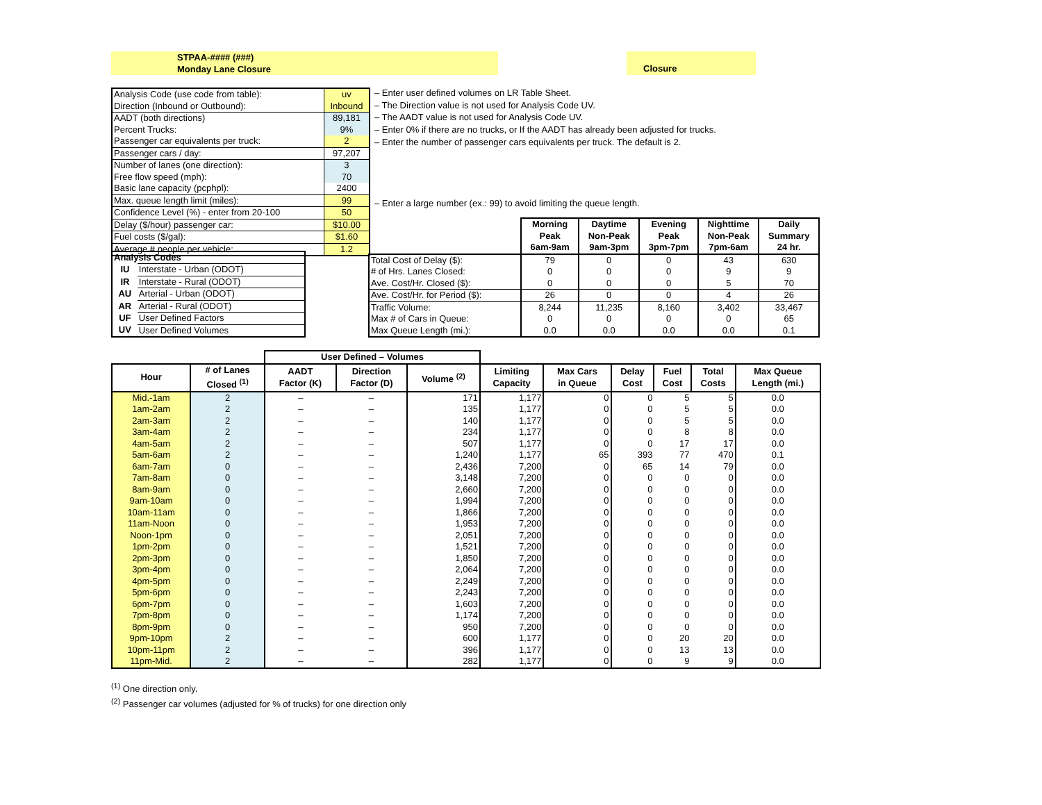STPAA-#### (###)
Monday Lane Closure
Closure
| Analysis Code (use code from table): | uv |
| Direction (Inbound or Outbound): | Inbound |
| AADT (both directions) | 89,181 |
| Percent Trucks: | 9% |
| Passenger car equivalents per truck: | 2 |
| Passenger cars / day: | 97,207 |
| Number of lanes (one direction): | 3 |
| Free flow speed (mph): | 70 |
| Basic lane capacity (pcphpl): | 2400 |
| Max. queue length limit (miles): | 99 |
| Confidence Level (%) - enter from 20-100 | 50 |
| Delay ($/hour) passenger car: | $10.00 |
| Fuel costs ($/gal): | $1.60 |
| Average # people per vehicle: | 1.2 |
– Enter user defined volumes on LR Table Sheet.
– The Direction value is not used for Analysis Code UV.
– The AADT value is not used for Analysis Code UV.
– Enter 0% if there are no trucks, or If the AADT has already been adjusted for trucks.
– Enter the number of passenger cars equivalents per truck. The default is 2.
– Enter a large number (ex.: 99) to avoid limiting the queue length.
| Analysis Codes | |
| --- | --- |
| IU | Interstate - Urban (ODOT) |
| IR | Interstate - Rural (ODOT) |
| AU | Arterial - Urban (ODOT) |
| AR | Arterial - Rural (ODOT) |
| UF | User Defined Factors |
| UV | User Defined Volumes |
| | Morning Peak 6am-9am | Daytime Non-Peak 9am-3pm | Evening Peak 3pm-7pm | Nighttime Non-Peak 7pm-6am | Daily Summary 24 hr. |
| --- | --- | --- | --- | --- | --- |
| Total Cost of Delay ($): | 79 | 0 | 0 | 43 | 630 |
| # of Hrs. Lanes Closed: | 0 | 0 | 0 | 9 | 9 |
| Ave. Cost/Hr. Closed ($): | 0 | 0 | 0 | 5 | 70 |
| Ave. Cost/Hr. for Period ($): | 26 | 0 | 0 | 4 | 26 |
| Traffic Volume: | 8,244 | 11,235 | 8,160 | 3,402 | 33,467 |
| Max # of Cars in Queue: | 0 | 0 | 0 | 0 | 65 |
| Max Queue Length (mi.): | 0.0 | 0.0 | 0.0 | 0.0 | 0.1 |
| | | User Defined – Volumes | | | | | | | | |
| --- | --- | --- | --- | --- | --- | --- | --- | --- | --- | --- |
| Hour | # of Lanes Closed <sup>(1)</sup> | AADT Factor (K) | Direction Factor (D) | Volume <sup>(2)</sup> | Limiting Capacity | Max Cars in Queue | Delay Cost | Fuel Cost | Total Costs | Max Queue Length (mi.) |
| Mid.-1am | 2 | – | – | 171 | 1,177 | 0 | 0 | 5 | 5 | 0.0 |
| 1am-2am | 2 | – | – | 135 | 1,177 | 0 | 0 | 5 | 5 | 0.0 |
| 2am-3am | 2 | – | – | 140 | 1,177 | 0 | 0 | 5 | 5 | 0.0 |
| 3am-4am | 2 | – | – | 234 | 1,177 | 0 | 0 | 8 | 8 | 0.0 |
| 4am-5am | 2 | – | – | 507 | 1,177 | 0 | 0 | 17 | 17 | 0.0 |
| 5am-6am | 2 | – | – | 1,240 | 1,177 | 65 | 393 | 77 | 470 | 0.1 |
| 6am-7am | 0 | – | – | 2,436 | 7,200 | 0 | 65 | 14 | 79 | 0.0 |
| 7am-8am | 0 | – | – | 3,148 | 7,200 | 0 | 0 | 0 | 0 | 0.0 |
| 8am-9am | 0 | – | – | 2,660 | 7,200 | 0 | 0 | 0 | 0 | 0.0 |
| 9am-10am | 0 | – | – | 1,994 | 7,200 | 0 | 0 | 0 | 0 | 0.0 |
| 10am-11am | 0 | – | – | 1,866 | 7,200 | 0 | 0 | 0 | 0 | 0.0 |
| 11am-Noon | 0 | – | – | 1,953 | 7,200 | 0 | 0 | 0 | 0 | 0.0 |
| Noon-1pm | 0 | – | – | 2,051 | 7,200 | 0 | 0 | 0 | 0 | 0.0 |
| 1pm-2pm | 0 | – | – | 1,521 | 7,200 | 0 | 0 | 0 | 0 | 0.0 |
| 2pm-3pm | 0 | – | – | 1,850 | 7,200 | 0 | 0 | 0 | 0 | 0.0 |
| 3pm-4pm | 0 | – | – | 2,064 | 7,200 | 0 | 0 | 0 | 0 | 0.0 |
| 4pm-5pm | 0 | – | – | 2,249 | 7,200 | 0 | 0 | 0 | 0 | 0.0 |
| 5pm-6pm | 0 | – | – | 2,243 | 7,200 | 0 | 0 | 0 | 0 | 0.0 |
| 6pm-7pm | 0 | – | – | 1,603 | 7,200 | 0 | 0 | 0 | 0 | 0.0 |
| 7pm-8pm | 0 | – | – | 1,174 | 7,200 | 0 | 0 | 0 | 0 | 0.0 |
| 8pm-9pm | 0 | – | – | 950 | 7,200 | 0 | 0 | 0 | 0 | 0.0 |
| 9pm-10pm | 2 | – | – | 600 | 1,177 | 0 | 0 | 20 | 20 | 0.0 |
| 10pm-11pm | 2 | – | – | 396 | 1,177 | 0 | 0 | 13 | 13 | 0.0 |
| 11pm-Mid. | 2 | – | – | 282 | 1,177 | 0 | 0 | 9 | 9 | 0.0 |
<sup>(1)</sup> One direction only.
<sup>(2)</sup> Passenger car volumes (adjusted for % of trucks) for one direction only